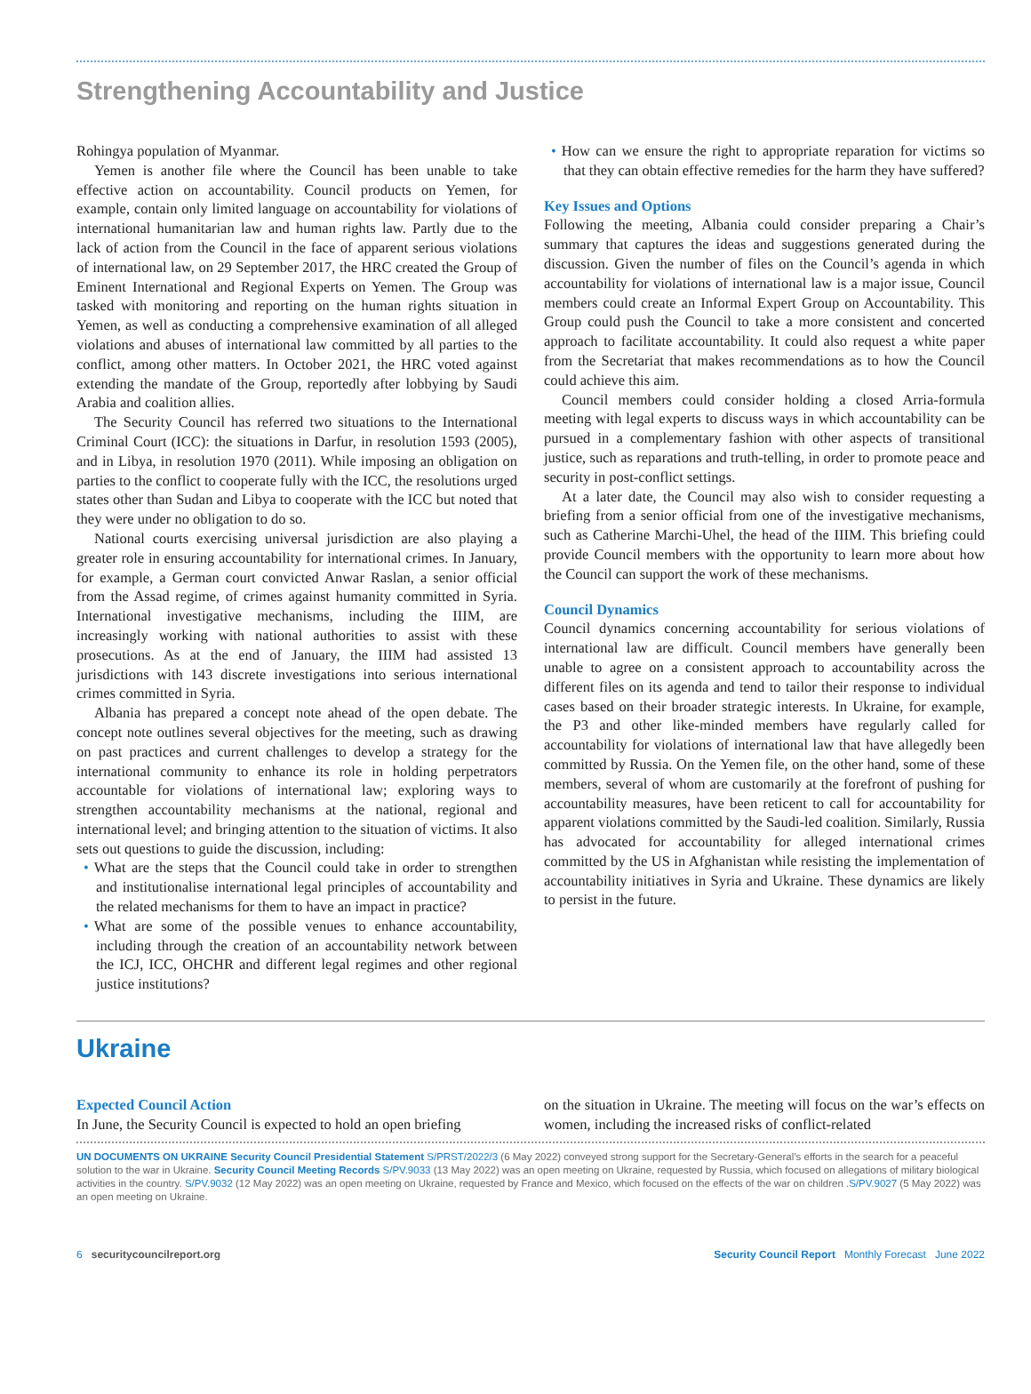Strengthening Accountability and Justice
Rohingya population of Myanmar.
Yemen is another file where the Council has been unable to take effective action on accountability. Council products on Yemen, for example, contain only limited language on accountability for violations of international humanitarian law and human rights law. Partly due to the lack of action from the Council in the face of apparent serious violations of international law, on 29 September 2017, the HRC created the Group of Eminent International and Regional Experts on Yemen. The Group was tasked with monitoring and reporting on the human rights situation in Yemen, as well as conducting a comprehensive examination of all alleged violations and abuses of international law committed by all parties to the conflict, among other matters. In October 2021, the HRC voted against extending the mandate of the Group, reportedly after lobbying by Saudi Arabia and coalition allies.
The Security Council has referred two situations to the International Criminal Court (ICC): the situations in Darfur, in resolution 1593 (2005), and in Libya, in resolution 1970 (2011). While imposing an obligation on parties to the conflict to cooperate fully with the ICC, the resolutions urged states other than Sudan and Libya to cooperate with the ICC but noted that they were under no obligation to do so.
National courts exercising universal jurisdiction are also playing a greater role in ensuring accountability for international crimes. In January, for example, a German court convicted Anwar Raslan, a senior official from the Assad regime, of crimes against humanity committed in Syria. International investigative mechanisms, including the IIIM, are increasingly working with national authorities to assist with these prosecutions. As at the end of January, the IIIM had assisted 13 jurisdictions with 143 discrete investigations into serious international crimes committed in Syria.
Albania has prepared a concept note ahead of the open debate. The concept note outlines several objectives for the meeting, such as drawing on past practices and current challenges to develop a strategy for the international community to enhance its role in holding perpetrators accountable for violations of international law; exploring ways to strengthen accountability mechanisms at the national, regional and international level; and bringing attention to the situation of victims. It also sets out questions to guide the discussion, including:
• What are the steps that the Council could take in order to strengthen and institutionalise international legal principles of accountability and the related mechanisms for them to have an impact in practice?
• What are some of the possible venues to enhance accountability, including through the creation of an accountability network between the ICJ, ICC, OHCHR and different legal regimes and other regional justice institutions?
• How can we ensure the right to appropriate reparation for victims so that they can obtain effective remedies for the harm they have suffered?
Key Issues and Options
Following the meeting, Albania could consider preparing a Chair’s summary that captures the ideas and suggestions generated during the discussion. Given the number of files on the Council’s agenda in which accountability for violations of international law is a major issue, Council members could create an Informal Expert Group on Accountability. This Group could push the Council to take a more consistent and concerted approach to facilitate accountability. It could also request a white paper from the Secretariat that makes recommendations as to how the Council could achieve this aim.
Council members could consider holding a closed Arria-formula meeting with legal experts to discuss ways in which accountability can be pursued in a complementary fashion with other aspects of transitional justice, such as reparations and truth-telling, in order to promote peace and security in post-conflict settings.
At a later date, the Council may also wish to consider requesting a briefing from a senior official from one of the investigative mechanisms, such as Catherine Marchi-Uhel, the head of the IIIM. This briefing could provide Council members with the opportunity to learn more about how the Council can support the work of these mechanisms.
Council Dynamics
Council dynamics concerning accountability for serious violations of international law are difficult. Council members have generally been unable to agree on a consistent approach to accountability across the different files on its agenda and tend to tailor their response to individual cases based on their broader strategic interests. In Ukraine, for example, the P3 and other like-minded members have regularly called for accountability for violations of international law that have allegedly been committed by Russia. On the Yemen file, on the other hand, some of these members, several of whom are customarily at the forefront of pushing for accountability measures, have been reticent to call for accountability for apparent violations committed by the Saudi-led coalition. Similarly, Russia has advocated for accountability for alleged international crimes committed by the US in Afghanistan while resisting the implementation of accountability initiatives in Syria and Ukraine. These dynamics are likely to persist in the future.
Ukraine
Expected Council Action
In June, the Security Council is expected to hold an open briefing
on the situation in Ukraine. The meeting will focus on the war’s effects on women, including the increased risks of conflict-related
UN DOCUMENTS ON UKRAINE Security Council Presidential Statement S/PRST/2022/3 (6 May 2022) conveyed strong support for the Secretary-General’s efforts in the search for a peaceful solution to the war in Ukraine. Security Council Meeting Records S/PV.9033 (13 May 2022) was an open meeting on Ukraine, requested by Russia, which focused on allegations of military biological activities in the country. S/PV.9032 (12 May 2022) was an open meeting on Ukraine, requested by France and Mexico, which focused on the effects of the war on children .S/PV.9027 (5 May 2022) was an open meeting on Ukraine.
6 securitycouncilreport.org Security Council Report Monthly Forecast June 2022